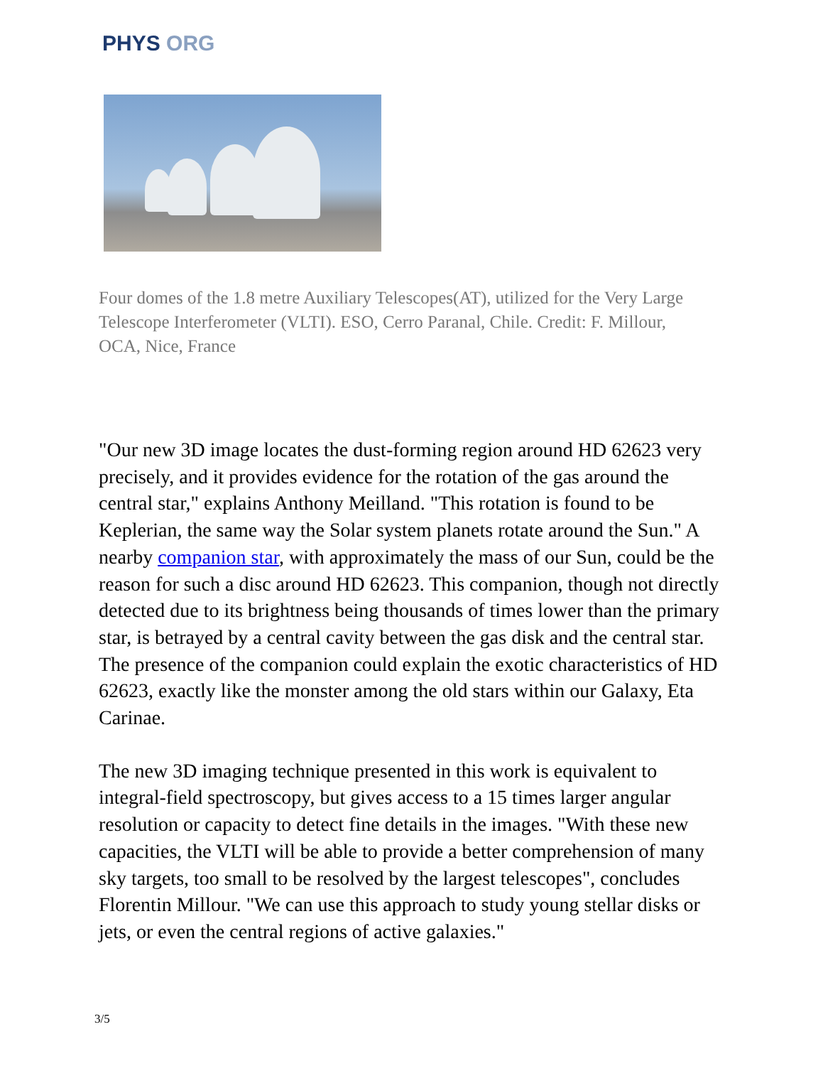PHYS ORG
Four domes of the 1.8 metre Auxiliary Telescopes(AT), utilized for the Very Large Telescope Interferometer (VLTI). ESO, Cerro Paranal, Chile. Credit: F. Millour, OCA, Nice, France
"Our new 3D image locates the dust-forming region around HD 62623 very precisely, and it provides evidence for the rotation of the gas around the central star," explains Anthony Meilland. "This rotation is found to be Keplerian, the same way the Solar system planets rotate around the Sun." A nearby companion star, with approximately the mass of our Sun, could be the reason for such a disc around HD 62623. This companion, though not directly detected due to its brightness being thousands of times lower than the primary star, is betrayed by a central cavity between the gas disk and the central star. The presence of the companion could explain the exotic characteristics of HD 62623, exactly like the monster among the old stars within our Galaxy, Eta Carinae.
The new 3D imaging technique presented in this work is equivalent to integral-field spectroscopy, but gives access to a 15 times larger angular resolution or capacity to detect fine details in the images. "With these new capacities, the VLTI will be able to provide a better comprehension of many sky targets, too small to be resolved by the largest telescopes", concludes Florentin Millour. "We can use this approach to study young stellar disks or jets, or even the central regions of active galaxies."
3/5